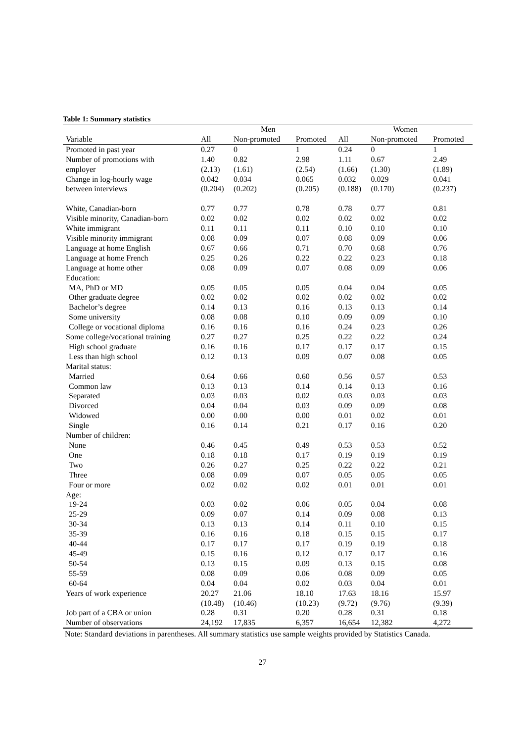Table 1: Summary statistics
| | Men | | | Women | | |
| --- | --- | --- | --- | --- | --- | --- |
| Variable | All | Non-promoted | Promoted | All | Non-promoted | Promoted |
| Promoted in past year | 0.27 | 0 | 1 | 0.24 | 0 | 1 |
| Number of promotions with | 1.40 | 0.82 | 2.98 | 1.11 | 0.67 | 2.49 |
| employer | (2.13) | (1.61) | (2.54) | (1.66) | (1.30) | (1.89) |
| Change in log-hourly wage | 0.042 | 0.034 | 0.065 | 0.032 | 0.029 | 0.041 |
| between interviews | (0.204) | (0.202) | (0.205) | (0.188) | (0.170) | (0.237) |
| White, Canadian-born | 0.77 | 0.77 | 0.78 | 0.78 | 0.77 | 0.81 |
| Visible minority, Canadian-born | 0.02 | 0.02 | 0.02 | 0.02 | 0.02 | 0.02 |
| White immigrant | 0.11 | 0.11 | 0.11 | 0.10 | 0.10 | 0.10 |
| Visible minority immigrant | 0.08 | 0.09 | 0.07 | 0.08 | 0.09 | 0.06 |
| Language at home English | 0.67 | 0.66 | 0.71 | 0.70 | 0.68 | 0.76 |
| Language at home French | 0.25 | 0.26 | 0.22 | 0.22 | 0.23 | 0.18 |
| Language at home other | 0.08 | 0.09 | 0.07 | 0.08 | 0.09 | 0.06 |
| Education: | | | | | | |
| MA, PhD or MD | 0.05 | 0.05 | 0.05 | 0.04 | 0.04 | 0.05 |
| Other graduate degree | 0.02 | 0.02 | 0.02 | 0.02 | 0.02 | 0.02 |
| Bachelor’s degree | 0.14 | 0.13 | 0.16 | 0.13 | 0.13 | 0.14 |
| Some university | 0.08 | 0.08 | 0.10 | 0.09 | 0.09 | 0.10 |
| College or vocational diploma | 0.16 | 0.16 | 0.16 | 0.24 | 0.23 | 0.26 |
| Some college/vocational training | 0.27 | 0.27 | 0.25 | 0.22 | 0.22 | 0.24 |
| High school graduate | 0.16 | 0.16 | 0.17 | 0.17 | 0.17 | 0.15 |
| Less than high school | 0.12 | 0.13 | 0.09 | 0.07 | 0.08 | 0.05 |
| Marital status: | | | | | | |
| Married | 0.64 | 0.66 | 0.60 | 0.56 | 0.57 | 0.53 |
| Common law | 0.13 | 0.13 | 0.14 | 0.14 | 0.13 | 0.16 |
| Separated | 0.03 | 0.03 | 0.02 | 0.03 | 0.03 | 0.03 |
| Divorced | 0.04 | 0.04 | 0.03 | 0.09 | 0.09 | 0.08 |
| Widowed | 0.00 | 0.00 | 0.00 | 0.01 | 0.02 | 0.01 |
| Single | 0.16 | 0.14 | 0.21 | 0.17 | 0.16 | 0.20 |
| Number of children: | | | | | | |
| None | 0.46 | 0.45 | 0.49 | 0.53 | 0.53 | 0.52 |
| One | 0.18 | 0.18 | 0.17 | 0.19 | 0.19 | 0.19 |
| Two | 0.26 | 0.27 | 0.25 | 0.22 | 0.22 | 0.21 |
| Three | 0.08 | 0.09 | 0.07 | 0.05 | 0.05 | 0.05 |
| Four or more | 0.02 | 0.02 | 0.02 | 0.01 | 0.01 | 0.01 |
| Age: | | | | | | |
| 19-24 | 0.03 | 0.02 | 0.06 | 0.05 | 0.04 | 0.08 |
| 25-29 | 0.09 | 0.07 | 0.14 | 0.09 | 0.08 | 0.13 |
| 30-34 | 0.13 | 0.13 | 0.14 | 0.11 | 0.10 | 0.15 |
| 35-39 | 0.16 | 0.16 | 0.18 | 0.15 | 0.15 | 0.17 |
| 40-44 | 0.17 | 0.17 | 0.17 | 0.19 | 0.19 | 0.18 |
| 45-49 | 0.15 | 0.16 | 0.12 | 0.17 | 0.17 | 0.16 |
| 50-54 | 0.13 | 0.15 | 0.09 | 0.13 | 0.15 | 0.08 |
| 55-59 | 0.08 | 0.09 | 0.06 | 0.08 | 0.09 | 0.05 |
| 60-64 | 0.04 | 0.04 | 0.02 | 0.03 | 0.04 | 0.01 |
| Years of work experience | 20.27 | 21.06 | 18.10 | 17.63 | 18.16 | 15.97 |
| | (10.48) | (10.46) | (10.23) | (9.72) | (9.76) | (9.39) |
| Job part of a CBA or union | 0.28 | 0.31 | 0.20 | 0.28 | 0.31 | 0.18 |
| Number of observations | 24,192 | 17,835 | 6,357 | 16,654 | 12,382 | 4,272 |
Note: Standard deviations in parentheses. All summary statistics use sample weights provided by Statistics Canada.
27